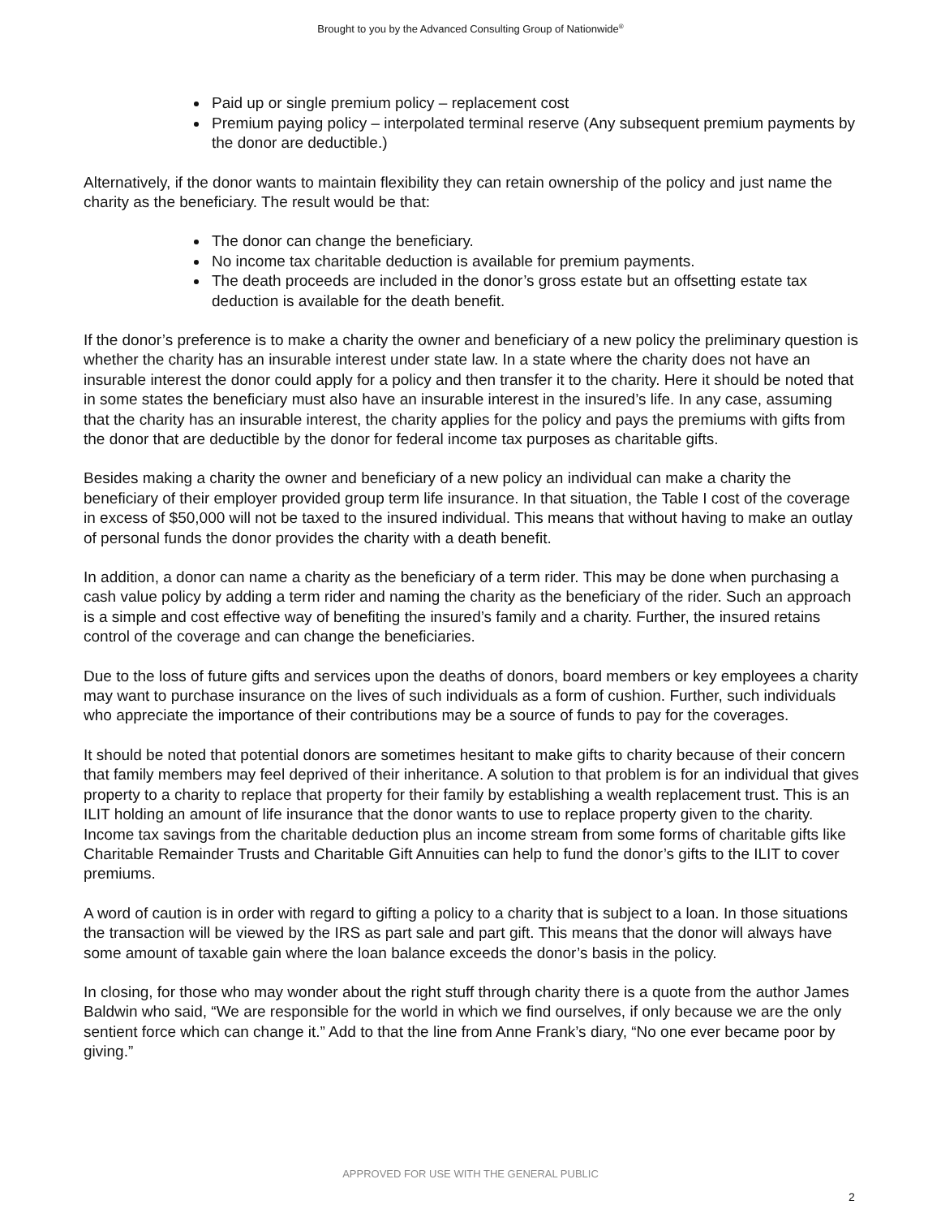Brought to you by the Advanced Consulting Group of Nationwide<sup>®</sup>
Paid up or single premium policy – replacement cost
Premium paying policy – interpolated terminal reserve (Any subsequent premium payments by the donor are deductible.)
Alternatively, if the donor wants to maintain flexibility they can retain ownership of the policy and just name the charity as the beneficiary. The result would be that:
The donor can change the beneficiary.
No income tax charitable deduction is available for premium payments.
The death proceeds are included in the donor’s gross estate but an offsetting estate tax deduction is available for the death benefit.
If the donor’s preference is to make a charity the owner and beneficiary of a new policy the preliminary question is whether the charity has an insurable interest under state law. In a state where the charity does not have an insurable interest the donor could apply for a policy and then transfer it to the charity. Here it should be noted that in some states the beneficiary must also have an insurable interest in the insured’s life. In any case, assuming that the charity has an insurable interest, the charity applies for the policy and pays the premiums with gifts from the donor that are deductible by the donor for federal income tax purposes as charitable gifts.
Besides making a charity the owner and beneficiary of a new policy an individual can make a charity the beneficiary of their employer provided group term life insurance. In that situation, the Table I cost of the coverage in excess of $50,000 will not be taxed to the insured individual. This means that without having to make an outlay of personal funds the donor provides the charity with a death benefit.
In addition, a donor can name a charity as the beneficiary of a term rider. This may be done when purchasing a cash value policy by adding a term rider and naming the charity as the beneficiary of the rider. Such an approach is a simple and cost effective way of benefiting the insured’s family and a charity. Further, the insured retains control of the coverage and can change the beneficiaries.
Due to the loss of future gifts and services upon the deaths of donors, board members or key employees a charity may want to purchase insurance on the lives of such individuals as a form of cushion. Further, such individuals who appreciate the importance of their contributions may be a source of funds to pay for the coverages.
It should be noted that potential donors are sometimes hesitant to make gifts to charity because of their concern that family members may feel deprived of their inheritance. A solution to that problem is for an individual that gives property to a charity to replace that property for their family by establishing a wealth replacement trust. This is an ILIT holding an amount of life insurance that the donor wants to use to replace property given to the charity. Income tax savings from the charitable deduction plus an income stream from some forms of charitable gifts like Charitable Remainder Trusts and Charitable Gift Annuities can help to fund the donor’s gifts to the ILIT to cover premiums.
A word of caution is in order with regard to gifting a policy to a charity that is subject to a loan. In those situations the transaction will be viewed by the IRS as part sale and part gift. This means that the donor will always have some amount of taxable gain where the loan balance exceeds the donor’s basis in the policy.
In closing, for those who may wonder about the right stuff through charity there is a quote from the author James Baldwin who said, “We are responsible for the world in which we find ourselves, if only because we are the only sentient force which can change it.” Add to that the line from Anne Frank’s diary, “No one ever became poor by giving.”
APPROVED FOR USE WITH THE GENERAL PUBLIC
2